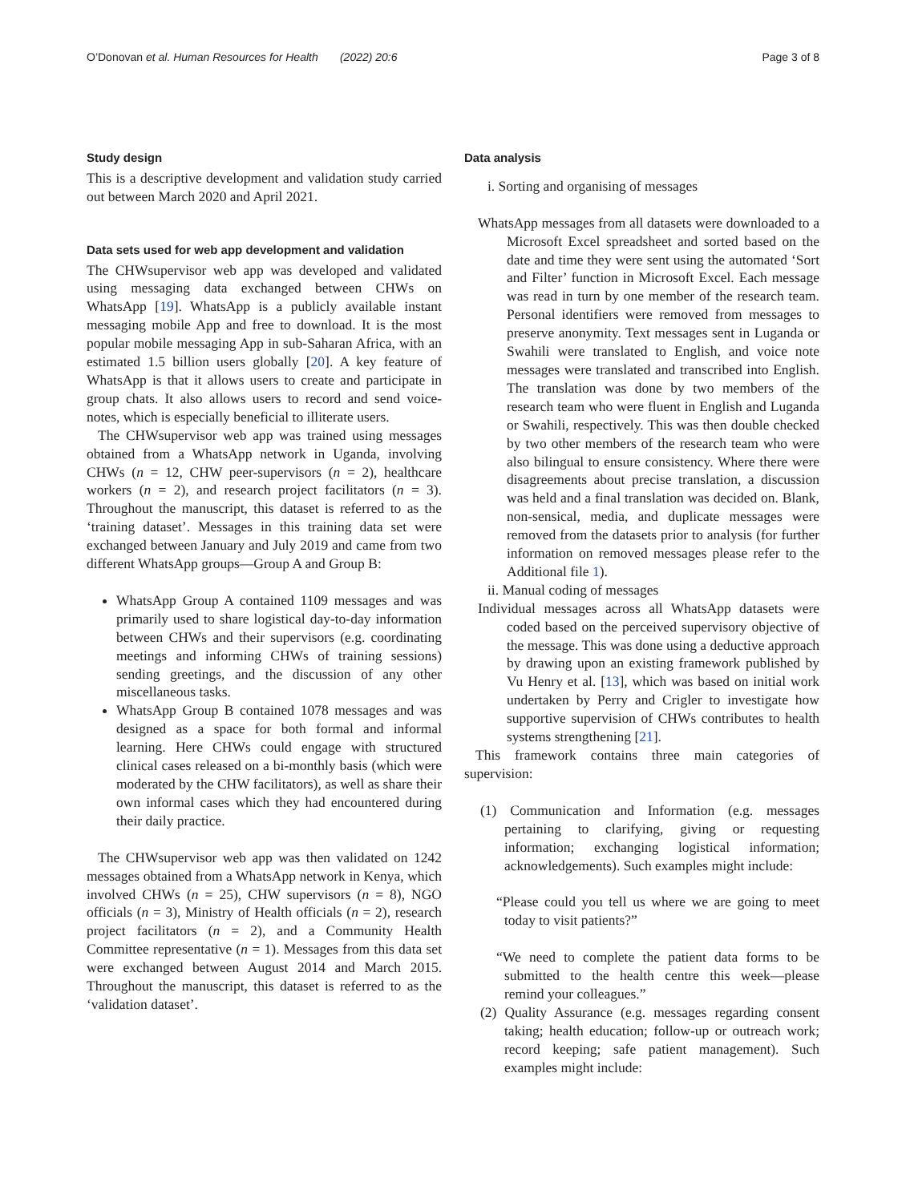O’Donovan et al. Human Resources for Health (2022) 20:6 Page 3 of 8
Study design
This is a descriptive development and validation study carried out between March 2020 and April 2021.
Data sets used for web app development and validation
The CHWsupervisor web app was developed and validated using messaging data exchanged between CHWs on WhatsApp [19]. WhatsApp is a publicly available instant messaging mobile App and free to download. It is the most popular mobile messaging App in sub-Saharan Africa, with an estimated 1.5 billion users globally [20]. A key feature of WhatsApp is that it allows users to create and participate in group chats. It also allows users to record and send voice-notes, which is especially beneficial to illiterate users.
The CHWsupervisor web app was trained using messages obtained from a WhatsApp network in Uganda, involving CHWs (n = 12, CHW peer-supervisors (n = 2), healthcare workers (n = 2), and research project facilitators (n = 3). Throughout the manuscript, this dataset is referred to as the ‘training dataset’. Messages in this training data set were exchanged between January and July 2019 and came from two different WhatsApp groups—Group A and Group B:
WhatsApp Group A contained 1109 messages and was primarily used to share logistical day-to-day information between CHWs and their supervisors (e.g. coordinating meetings and informing CHWs of training sessions) sending greetings, and the discussion of any other miscellaneous tasks.
WhatsApp Group B contained 1078 messages and was designed as a space for both formal and informal learning. Here CHWs could engage with structured clinical cases released on a bi-monthly basis (which were moderated by the CHW facilitators), as well as share their own informal cases which they had encountered during their daily practice.
The CHWsupervisor web app was then validated on 1242 messages obtained from a WhatsApp network in Kenya, which involved CHWs (n = 25), CHW supervisors (n = 8), NGO officials (n = 3), Ministry of Health officials (n = 2), research project facilitators (n = 2), and a Community Health Committee representative (n = 1). Messages from this data set were exchanged between August 2014 and March 2015. Throughout the manuscript, this dataset is referred to as the ‘validation dataset’.
Data analysis
i. Sorting and organising of messages
WhatsApp messages from all datasets were downloaded to a Microsoft Excel spreadsheet and sorted based on the date and time they were sent using the automated ‘Sort and Filter’ function in Microsoft Excel. Each message was read in turn by one member of the research team. Personal identifiers were removed from messages to preserve anonymity. Text messages sent in Luganda or Swahili were translated to English, and voice note messages were translated and transcribed into English. The translation was done by two members of the research team who were fluent in English and Luganda or Swahili, respectively. This was then double checked by two other members of the research team who were also bilingual to ensure consistency. Where there were disagreements about precise translation, a discussion was held and a final translation was decided on. Blank, non-sensical, media, and duplicate messages were removed from the datasets prior to analysis (for further information on removed messages please refer to the Additional file 1).
ii. Manual coding of messages
Individual messages across all WhatsApp datasets were coded based on the perceived supervisory objective of the message. This was done using a deductive approach by drawing upon an existing framework published by Vu Henry et al. [13], which was based on initial work undertaken by Perry and Crigler to investigate how supportive supervision of CHWs contributes to health systems strengthening [21].
This framework contains three main categories of supervision:
(1) Communication and Information (e.g. messages pertaining to clarifying, giving or requesting information; exchanging logistical information; acknowledgements). Such examples might include:
“Please could you tell us where we are going to meet today to visit patients?”
“We need to complete the patient data forms to be submitted to the health centre this week—please remind your colleagues.”
(2) Quality Assurance (e.g. messages regarding consent taking; health education; follow-up or outreach work; record keeping; safe patient management). Such examples might include: